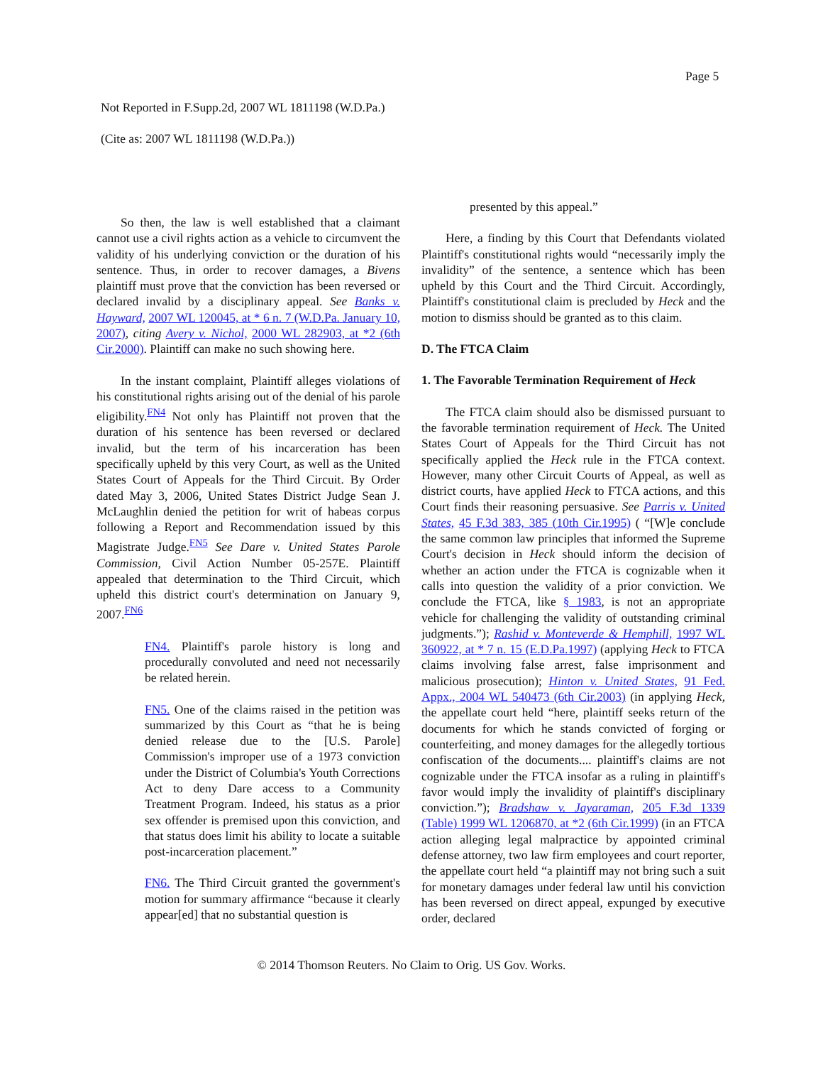Page 5
Not Reported in F.Supp.2d, 2007 WL 1811198 (W.D.Pa.)
(Cite as: 2007 WL 1811198 (W.D.Pa.))
So then, the law is well established that a claimant cannot use a civil rights action as a vehicle to circumvent the validity of his underlying conviction or the duration of his sentence. Thus, in order to recover damages, a Bivens plaintiff must prove that the conviction has been reversed or declared invalid by a disciplinary appeal. See Banks v. Hayward, 2007 WL 120045, at * 6 n. 7 (W.D.Pa. January 10, 2007), citing Avery v. Nichol, 2000 WL 282903, at *2 (6th Cir.2000). Plaintiff can make no such showing here.
In the instant complaint, Plaintiff alleges violations of his constitutional rights arising out of the denial of his parole eligibility.<sup>FN4</sup> Not only has Plaintiff not proven that the duration of his sentence has been reversed or declared invalid, but the term of his incarceration has been specifically upheld by this very Court, as well as the United States Court of Appeals for the Third Circuit. By Order dated May 3, 2006, United States District Judge Sean J. McLaughlin denied the petition for writ of habeas corpus following a Report and Recommendation issued by this Magistrate Judge.<sup>FN5</sup> See Dare v. United States Parole Commission, Civil Action Number 05-257E. Plaintiff appealed that determination to the Third Circuit, which upheld this district court's determination on January 9, 2007.<sup>FN6</sup>
FN4. Plaintiff's parole history is long and procedurally convoluted and need not necessarily be related herein.
FN5. One of the claims raised in the petition was summarized by this Court as “that he is being denied release due to the [U.S. Parole] Commission's improper use of a 1973 conviction under the District of Columbia's Youth Corrections Act to deny Dare access to a Community Treatment Program. Indeed, his status as a prior sex offender is premised upon this conviction, and that status does limit his ability to locate a suitable post-incarceration placement.”
FN6. The Third Circuit granted the government's motion for summary affirmance “because it clearly appear[ed] that no substantial question is
presented by this appeal.”
Here, a finding by this Court that Defendants violated Plaintiff's constitutional rights would “necessarily imply the invalidity” of the sentence, a sentence which has been upheld by this Court and the Third Circuit. Accordingly, Plaintiff's constitutional claim is precluded by Heck and the motion to dismiss should be granted as to this claim.
D. The FTCA Claim
1. The Favorable Termination Requirement of Heck
The FTCA claim should also be dismissed pursuant to the favorable termination requirement of Heck. The United States Court of Appeals for the Third Circuit has not specifically applied the Heck rule in the FTCA context. However, many other Circuit Courts of Appeal, as well as district courts, have applied Heck to FTCA actions, and this Court finds their reasoning persuasive. See Parris v. United States, 45 F.3d 383, 385 (10th Cir.1995) ( “[W]e conclude the same common law principles that informed the Supreme Court's decision in Heck should inform the decision of whether an action under the FTCA is cognizable when it calls into question the validity of a prior conviction. We conclude the FTCA, like § 1983, is not an appropriate vehicle for challenging the validity of outstanding criminal judgments.”); Rashid v. Monteverde & Hemphill, 1997 WL 360922, at * 7 n. 15 (E.D.Pa.1997) (applying Heck to FTCA claims involving false arrest, false imprisonment and malicious prosecution); Hinton v. United States, 91 Fed. Appx., 2004 WL 540473 (6th Cir.2003) (in applying Heck, the appellate court held “here, plaintiff seeks return of the documents for which he stands convicted of forging or counterfeiting, and money damages for the allegedly tortious confiscation of the documents.... plaintiff's claims are not cognizable under the FTCA insofar as a ruling in plaintiff's favor would imply the invalidity of plaintiff's disciplinary conviction.”); Bradshaw v. Jayaraman, 205 F.3d 1339 (Table) 1999 WL 1206870, at *2 (6th Cir.1999) (in an FTCA action alleging legal malpractice by appointed criminal defense attorney, two law firm employees and court reporter, the appellate court held “a plaintiff may not bring such a suit for monetary damages under federal law until his conviction has been reversed on direct appeal, expunged by executive order, declared
© 2014 Thomson Reuters. No Claim to Orig. US Gov. Works.